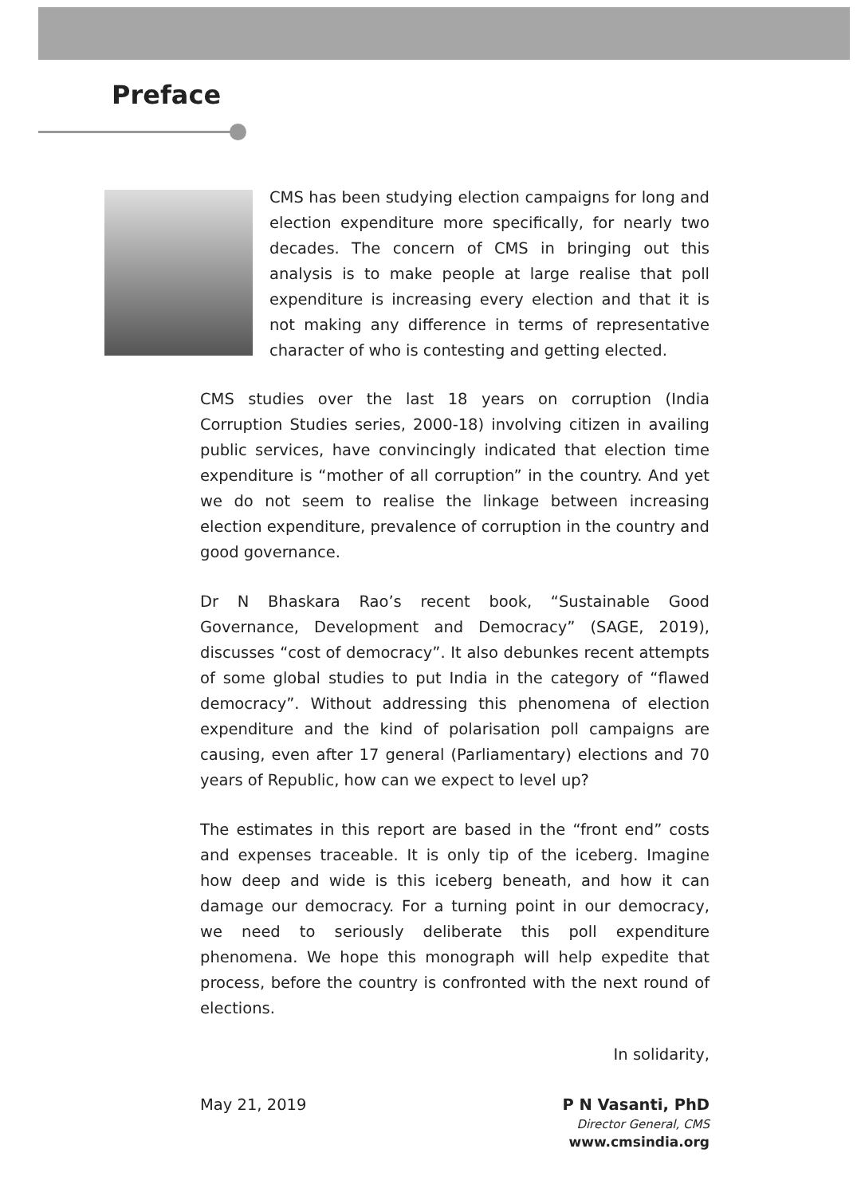Preface
CMS has been studying election campaigns for long and election expenditure more specifically, for nearly two decades. The concern of CMS in bringing out this analysis is to make people at large realise that poll expenditure is increasing every election and that it is not making any difference in terms of representative character of who is contesting and getting elected.
CMS studies over the last 18 years on corruption (India Corruption Studies series, 2000-18) involving citizen in availing public services, have convincingly indicated that election time expenditure is “mother of all corruption” in the country. And yet we do not seem to realise the linkage between increasing election expenditure, prevalence of corruption in the country and good governance.
Dr N Bhaskara Rao’s recent book, “Sustainable Good Governance, Development and Democracy” (SAGE, 2019), discusses “cost of democracy”. It also debunkes recent attempts of some global studies to put India in the category of “flawed democracy”. Without addressing this phenomena of election expenditure and the kind of polarisation poll campaigns are causing, even after 17 general (Parliamentary) elections and 70 years of Republic, how can we expect to level up?
The estimates in this report are based in the “front end” costs and expenses traceable. It is only tip of the iceberg. Imagine how deep and wide is this iceberg beneath, and how it can damage our democracy. For a turning point in our democracy, we need to seriously deliberate this poll expenditure phenomena. We hope this monograph will help expedite that process, before the country is confronted with the next round of elections.
In solidarity,
May 21, 2019 P N Vasanti, PhD
Director General, CMS
www.cmsindia.org